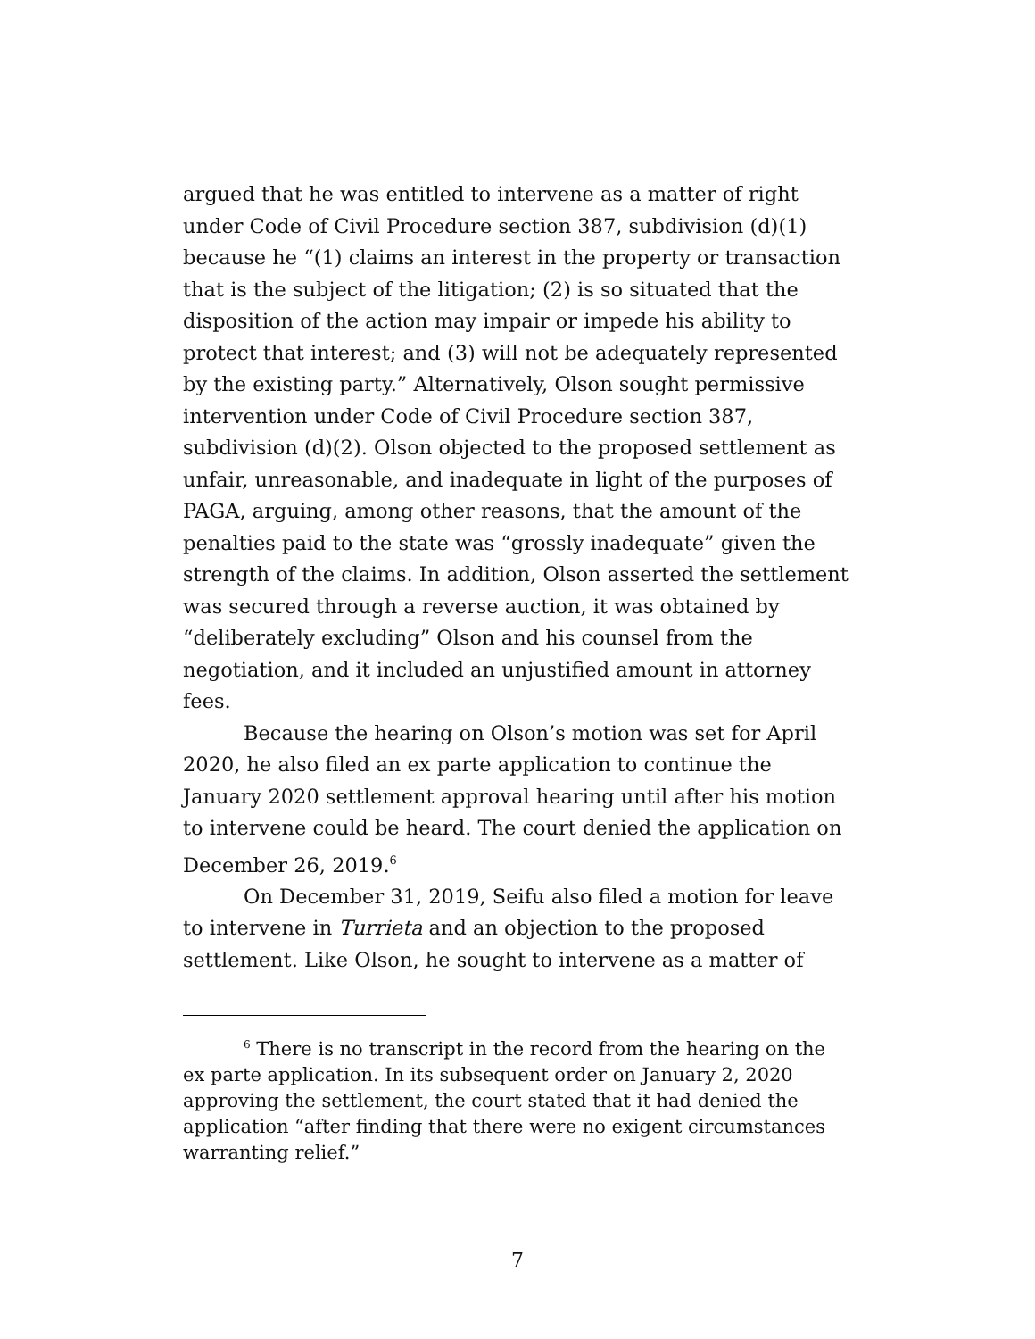argued that he was entitled to intervene as a matter of right under Code of Civil Procedure section 387, subdivision (d)(1) because he “(1) claims an interest in the property or transaction that is the subject of the litigation; (2) is so situated that the disposition of the action may impair or impede his ability to protect that interest; and (3) will not be adequately represented by the existing party.” Alternatively, Olson sought permissive intervention under Code of Civil Procedure section 387, subdivision (d)(2). Olson objected to the proposed settlement as unfair, unreasonable, and inadequate in light of the purposes of PAGA, arguing, among other reasons, that the amount of the penalties paid to the state was “grossly inadequate” given the strength of the claims. In addition, Olson asserted the settlement was secured through a reverse auction, it was obtained by “deliberately excluding” Olson and his counsel from the negotiation, and it included an unjustified amount in attorney fees.
Because the hearing on Olson’s motion was set for April 2020, he also filed an ex parte application to continue the January 2020 settlement approval hearing until after his motion to intervene could be heard. The court denied the application on December 26, 2019.<sup>6</sup>
On December 31, 2019, Seifu also filed a motion for leave to intervene in Turrieta and an objection to the proposed settlement. Like Olson, he sought to intervene as a matter of
<sup>6</sup> There is no transcript in the record from the hearing on the ex parte application. In its subsequent order on January 2, 2020 approving the settlement, the court stated that it had denied the application “after finding that there were no exigent circumstances warranting relief.”
7